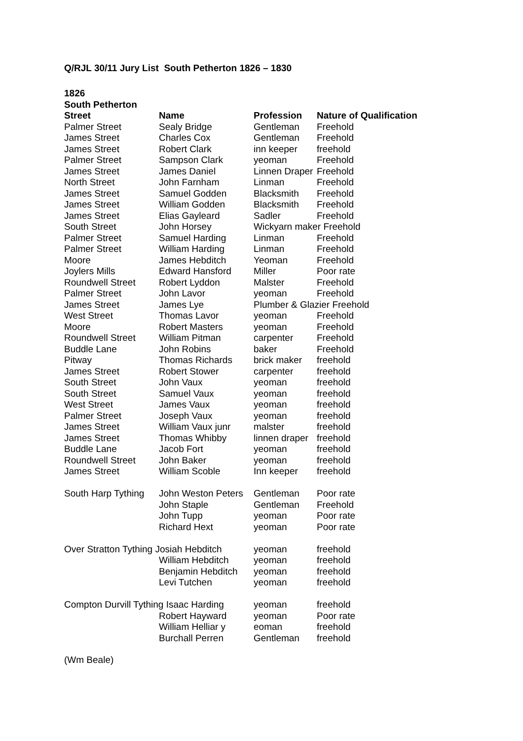Q/RJL 30/11 Jury List South Petherton 1826 – 1830
1826
South Petherton
| Street | Name | Profession | Nature of Qualification |
| --- | --- | --- | --- |
| Palmer Street | Sealy Bridge | Gentleman | Freehold |
| James Street | Charles Cox | Gentleman | Freehold |
| James Street | Robert Clark | inn keeper | freehold |
| Palmer Street | Sampson Clark | yeoman | Freehold |
| James Street | James Daniel | Linnen Draper | Freehold |
| North Street | John Farnham | Linman | Freehold |
| James Street | Samuel Godden | Blacksmith | Freehold |
| James Street | William Godden | Blacksmith | Freehold |
| James Street | Elias Gayleard | Sadler | Freehold |
| South Street | John Horsey | Wickyarn maker Freehold | |
| Palmer Street | Samuel Harding | Linman | Freehold |
| Palmer Street | William Harding | Linman | Freehold |
| Moore | James Hebditch | Yeoman | Freehold |
| Joylers Mills | Edward Hansford | Miller | Poor rate |
| Roundwell Street | Robert Lyddon | Malster | Freehold |
| Palmer Street | John Lavor | yeoman | Freehold |
| James Street | James Lye | Plumber & Glazier Freehold | |
| West Street | Thomas Lavor | yeoman | Freehold |
| Moore | Robert Masters | yeoman | Freehold |
| Roundwell Street | William Pitman | carpenter | Freehold |
| Buddle Lane | John Robins | baker | Freehold |
| Pitway | Thomas Richards | brick maker | freehold |
| James Street | Robert Stower | carpenter | freehold |
| South Street | John Vaux | yeoman | freehold |
| South Street | Samuel Vaux | yeoman | freehold |
| West Street | James Vaux | yeoman | freehold |
| Palmer Street | Joseph Vaux | yeoman | freehold |
| James Street | William Vaux junr | malster | freehold |
| James Street | Thomas Whibby | linnen draper | freehold |
| Buddle Lane | Jacob Fort | yeoman | freehold |
| Roundwell Street | John Baker | yeoman | freehold |
| James Street | William Scoble | Inn keeper | freehold |
| South Harp Tything | John Weston Peters | Gentleman | Poor rate |
| | John Staple | Gentleman | Freehold |
| | John Tupp | yeoman | Poor rate |
| | Richard Hext | yeoman | Poor rate |
| Over Stratton Tything Josiah Hebditch | | yeoman | freehold |
| | William Hebditch | yeoman | freehold |
| | Benjamin Hebditch | yeoman | freehold |
| | Levi Tutchen | yeoman | freehold |
| Compton Durvill Tything Isaac Harding | | yeoman | freehold |
| | Robert Hayward | yeoman | Poor rate |
| | William Helliar y | eoman | freehold |
| | Burchall Perren | Gentleman | freehold |
(Wm Beale)